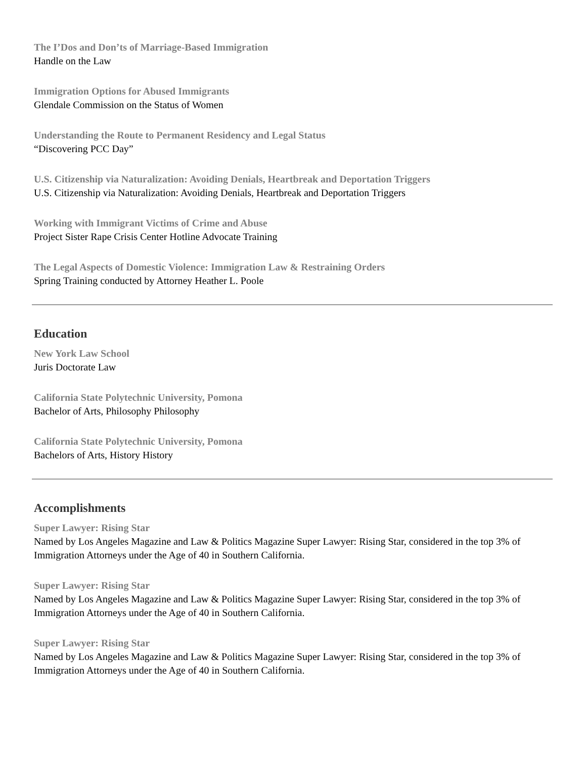The I’Dos and Don’ts of Marriage-Based Immigration
Handle on the Law
Immigration Options for Abused Immigrants
Glendale Commission on the Status of Women
Understanding the Route to Permanent Residency and Legal Status
“Discovering PCC Day”
U.S. Citizenship via Naturalization: Avoiding Denials, Heartbreak and Deportation Triggers
U.S. Citizenship via Naturalization: Avoiding Denials, Heartbreak and Deportation Triggers
Working with Immigrant Victims of Crime and Abuse
Project Sister Rape Crisis Center Hotline Advocate Training
The Legal Aspects of Domestic Violence: Immigration Law & Restraining Orders
Spring Training conducted by Attorney Heather L. Poole
Education
New York Law School
Juris Doctorate Law
California State Polytechnic University, Pomona
Bachelor of Arts, Philosophy Philosophy
California State Polytechnic University, Pomona
Bachelors of Arts, History History
Accomplishments
Super Lawyer: Rising Star
Named by Los Angeles Magazine and Law & Politics Magazine Super Lawyer: Rising Star, considered in the top 3% of Immigration Attorneys under the Age of 40 in Southern California.
Super Lawyer: Rising Star
Named by Los Angeles Magazine and Law & Politics Magazine Super Lawyer: Rising Star, considered in the top 3% of Immigration Attorneys under the Age of 40 in Southern California.
Super Lawyer: Rising Star
Named by Los Angeles Magazine and Law & Politics Magazine Super Lawyer: Rising Star, considered in the top 3% of Immigration Attorneys under the Age of 40 in Southern California.